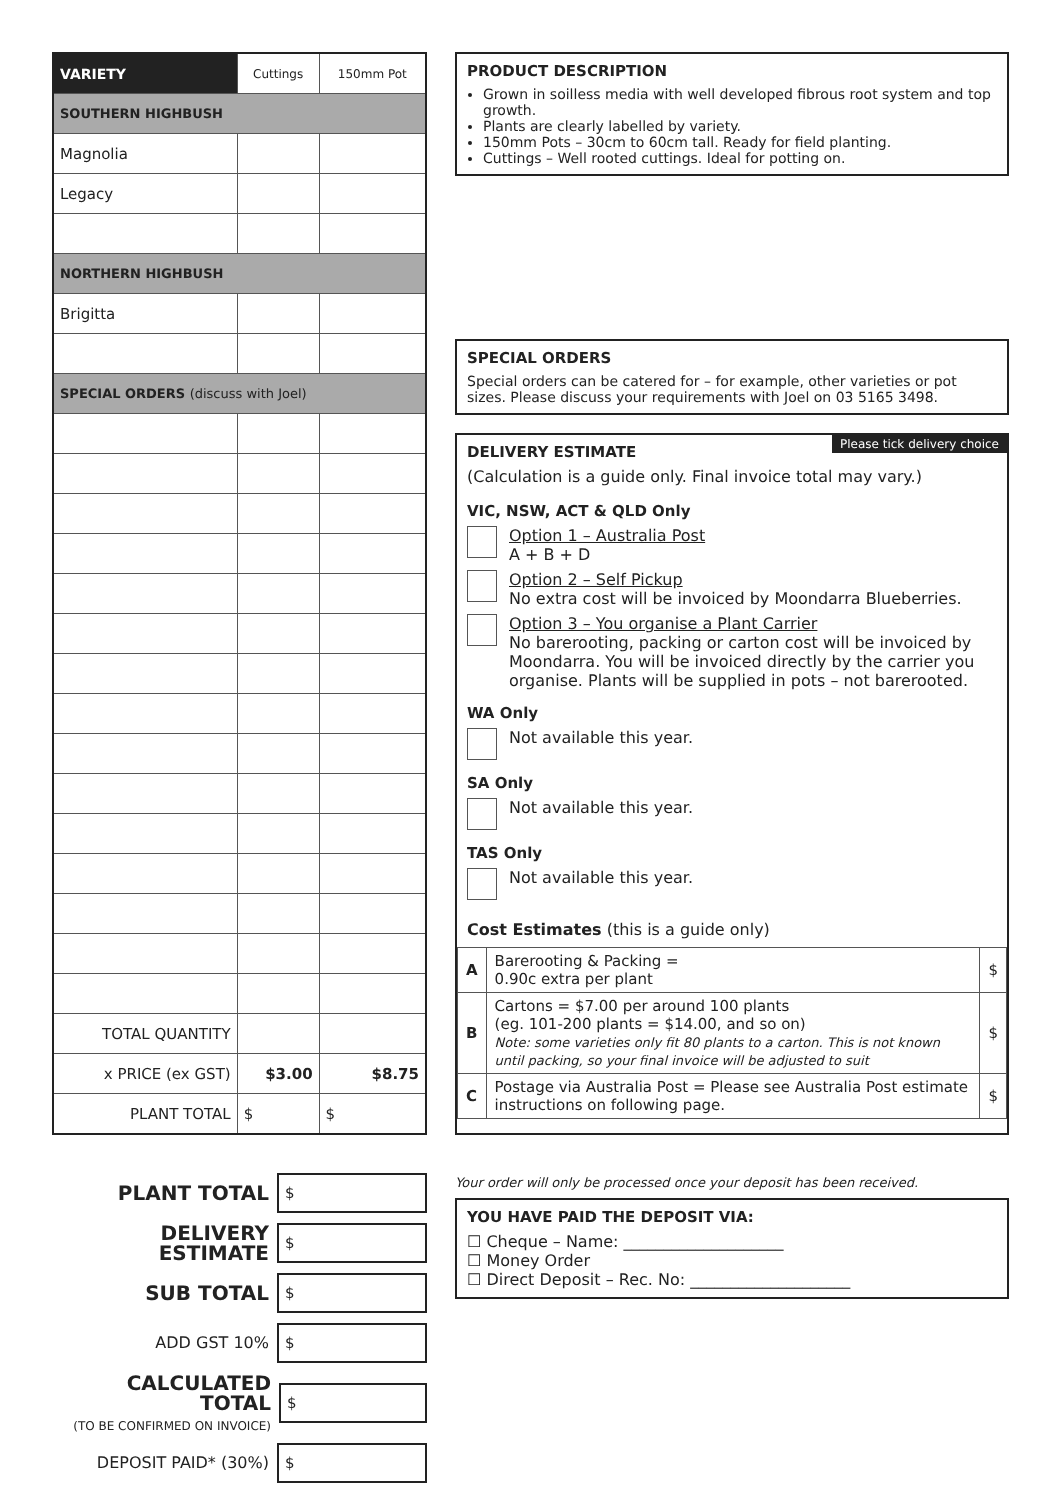| VARIETY | Cuttings | 150mm Pot |
| --- | --- | --- |
| SOUTHERN HIGHBUSH | | |
| Magnolia | | |
| Legacy | | |
| NORTHERN HIGHBUSH | | |
| Brigitta | | |
| SPECIAL ORDERS (discuss with Joel) | | |
| TOTAL QUANTITY | | |
| x PRICE (ex GST) | $3.00 | $8.75 |
| PLANT TOTAL | $ | $ |
PLANT TOTAL $
DELIVERY
ESTIMATE $
SUB TOTAL $
ADD GST 10% $
CALCULATED TOTAL
(TO BE CONFIRMED ON INVOICE) $
DEPOSIT PAID* (30%) $
PRODUCT DESCRIPTION
Grown in soilless media with well developed fibrous root system and top growth.
Plants are clearly labelled by variety.
150mm Pots – 30cm to 60cm tall. Ready for field planting.
Cuttings – Well rooted cuttings. Ideal for potting on.
SPECIAL ORDERS
Special orders can be catered for – for example, other varieties or pot sizes. Please discuss your requirements with Joel on 03 5165 3498.
Please tick delivery choice
DELIVERY ESTIMATE
(Calculation is a guide only. Final invoice total may vary.)
VIC, NSW, ACT & QLD Only
Option 1 – Australia Post
A + B + D
Option 2 – Self Pickup
No extra cost will be invoiced by Moondarra Blueberries.
Option 3 – You organise a Plant Carrier
No barerooting, packing or carton cost will be invoiced by Moondarra. You will be invoiced directly by the carrier you organise. Plants will be supplied in pots – not barerooted.
WA Only
Not available this year.
SA Only
Not available this year.
TAS Only
Not available this year.
Cost Estimates (this is a guide only)
| A | Barerooting & Packing = 0.90c extra per plant | $ |
| B | Cartons = $7.00 per around 100 plants (eg. 101-200 plants = $14.00, and so on) Note: some varieties only fit 80 plants to a carton. This is not known until packing, so your final invoice will be adjusted to suit | $ |
| C | Postage via Australia Post = Please see Australia Post estimate instructions on following page. | $ |
Your order will only be processed once your deposit has been received.
YOU HAVE PAID THE DEPOSIT VIA:
☐ Cheque – Name: ____________________
☐ Money Order
☐ Direct Deposit – Rec. No: ____________________